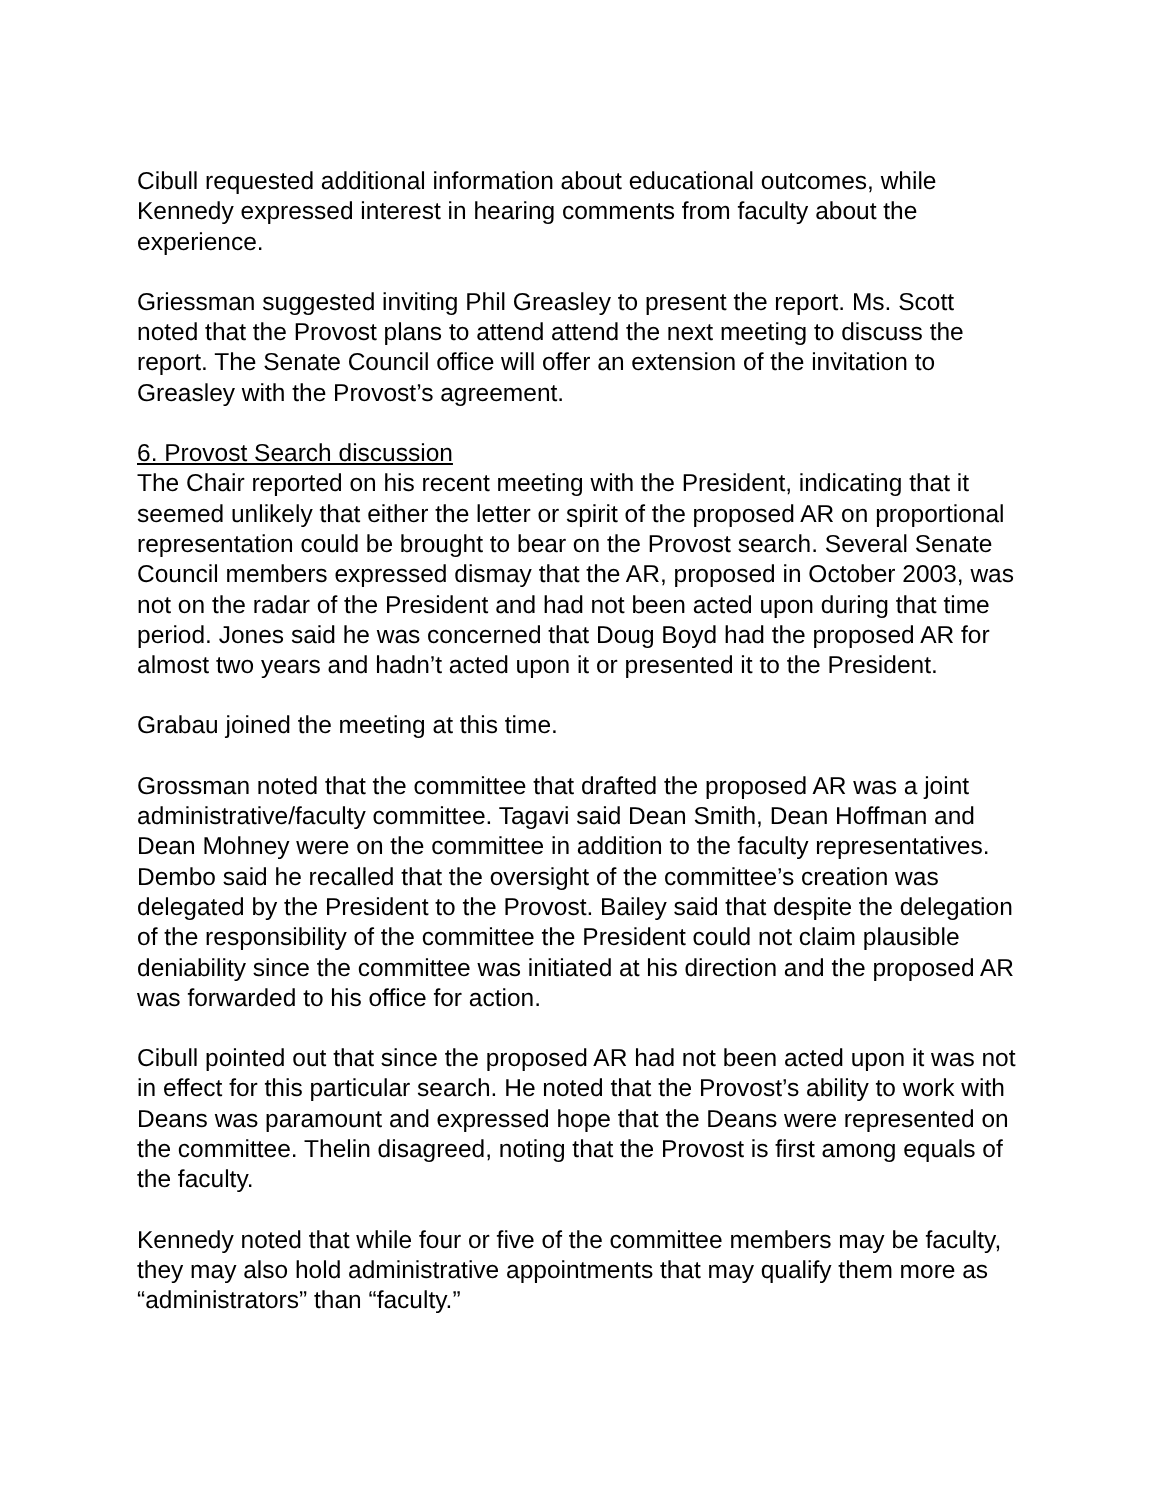Cibull requested additional information about educational outcomes, while Kennedy expressed interest in hearing comments from faculty about the experience.
Griessman suggested inviting Phil Greasley to present the report. Ms. Scott noted that the Provost plans to attend attend the next meeting to discuss the report. The Senate Council office will offer an extension of the invitation to Greasley with the Provost’s agreement.
6. Provost Search discussion
The Chair reported on his recent meeting with the President, indicating that it seemed unlikely that either the letter or spirit of the proposed AR on proportional representation could be brought to bear on the Provost search. Several Senate Council members expressed dismay that the AR, proposed in October 2003, was not on the radar of the President and had not been acted upon during that time period. Jones said he was concerned that Doug Boyd had the proposed AR for almost two years and hadn’t acted upon it or presented it to the President.
Grabau joined the meeting at this time.
Grossman noted that the committee that drafted the proposed AR was a joint administrative/faculty committee. Tagavi said Dean Smith, Dean Hoffman and Dean Mohney were on the committee in addition to the faculty representatives. Dembo said he recalled that the oversight of the committee’s creation was delegated by the President to the Provost. Bailey said that despite the delegation of the responsibility of the committee the President could not claim plausible deniability since the committee was initiated at his direction and the proposed AR was forwarded to his office for action.
Cibull pointed out that since the proposed AR had not been acted upon it was not in effect for this particular search. He noted that the Provost’s ability to work with Deans was paramount and expressed hope that the Deans were represented on the committee. Thelin disagreed, noting that the Provost is first among equals of the faculty.
Kennedy noted that while four or five of the committee members may be faculty, they may also hold administrative appointments that may qualify them more as “administrators” than “faculty.”